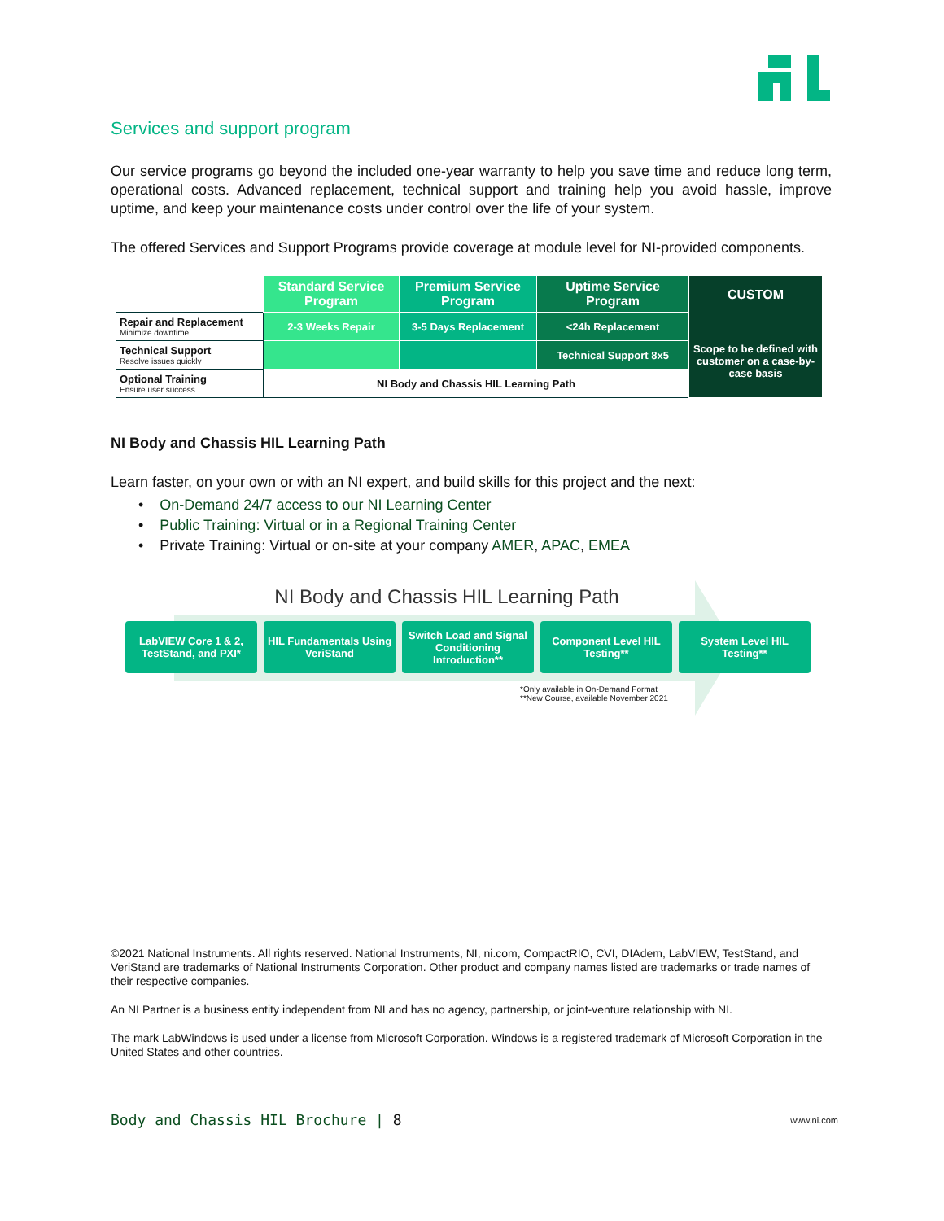Services and support program
Our service programs go beyond the included one-year warranty to help you save time and reduce long term, operational costs. Advanced replacement, technical support and training help you avoid hassle, improve uptime, and keep your maintenance costs under control over the life of your system.
The offered Services and Support Programs provide coverage at module level for NI-provided components.
| | Standard Service Program | Premium Service Program | Uptime Service Program | CUSTOM Scope to be defined with customer on a case-by-case basis |
| Repair and Replacement Minimize downtime | 2-3 Weeks Repair | 3-5 Days Replacement | <24h Replacement | |
| Technical Support Resolve issues quickly | | | Technical Support 8x5 | |
| Optional Training Ensure user success | NI Body and Chassis HIL Learning Path | | | |
NI Body and Chassis HIL Learning Path
Learn faster, on your own or with an NI expert, and build skills for this project and the next:
• On-Demand 24/7 access to our NI Learning Center
• Public Training: Virtual or in a Regional Training Center
• Private Training: Virtual or on-site at your company AMER, APAC, EMEA
NI Body and Chassis HIL Learning Path
LabVIEW Core 1 & 2, TestStand, and PXI*
HIL Fundamentals Using VeriStand
Switch Load and Signal Conditioning Introduction**
Component Level HIL Testing**
System Level HIL Testing**
*Only available in On-Demand Format
**New Course, available November 2021
©2021 National Instruments. All rights reserved. National Instruments, NI, ni.com, CompactRIO, CVI, DIAdem, LabVIEW, TestStand, and VeriStand are trademarks of National Instruments Corporation. Other product and company names listed are trademarks or trade names of their respective companies.
An NI Partner is a business entity independent from NI and has no agency, partnership, or joint-venture relationship with NI.
The mark LabWindows is used under a license from Microsoft Corporation. Windows is a registered trademark of Microsoft Corporation in the United States and other countries.
Body and Chassis HIL Brochure | 8 www.ni.com